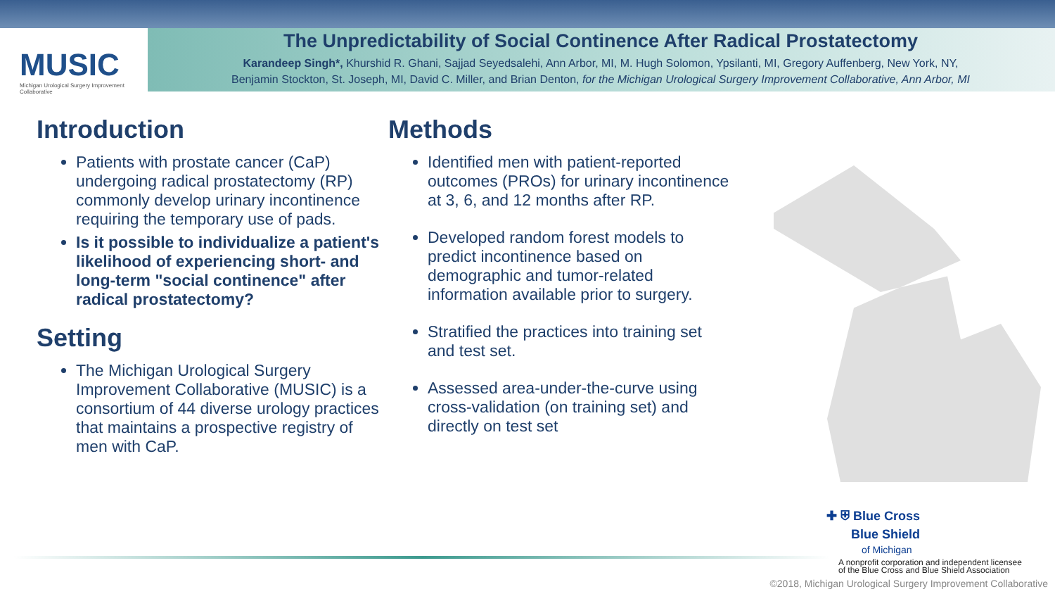MUSIC
Michigan Urological Surgery Improvement Collaborative
The Unpredictability of Social Continence After Radical Prostatectomy
Karandeep Singh*, Khurshid R. Ghani, Sajjad Seyedsalehi, Ann Arbor, MI, M. Hugh Solomon, Ypsilanti, MI, Gregory Auffenberg, New York, NY,
Benjamin Stockton, St. Joseph, MI, David C. Miller, and Brian Denton, for the Michigan Urological Surgery Improvement Collaborative, Ann Arbor, MI
Introduction
Patients with prostate cancer (CaP) undergoing radical prostatectomy (RP) commonly develop urinary incontinence requiring the temporary use of pads.
Is it possible to individualize a patient's likelihood of experiencing short- and long-term "social continence" after radical prostatectomy?
Setting
The Michigan Urological Surgery Improvement Collaborative (MUSIC) is a consortium of 44 diverse urology practices that maintains a prospective registry of men with CaP.
Methods
Identified men with patient-reported outcomes (PROs) for urinary incontinence at 3, 6, and 12 months after RP.
Developed random forest models to predict incontinence based on demographic and tumor-related information available prior to surgery.
Stratified the practices into training set and test set.
Assessed area-under-the-curve using cross-validation (on training set) and directly on test set
✚ ⛨ Blue Cross
Blue Shield
of Michigan
A nonprofit corporation and independent licensee
of the Blue Cross and Blue Shield Association
©2018, Michigan Urological Surgery Improvement Collaborative